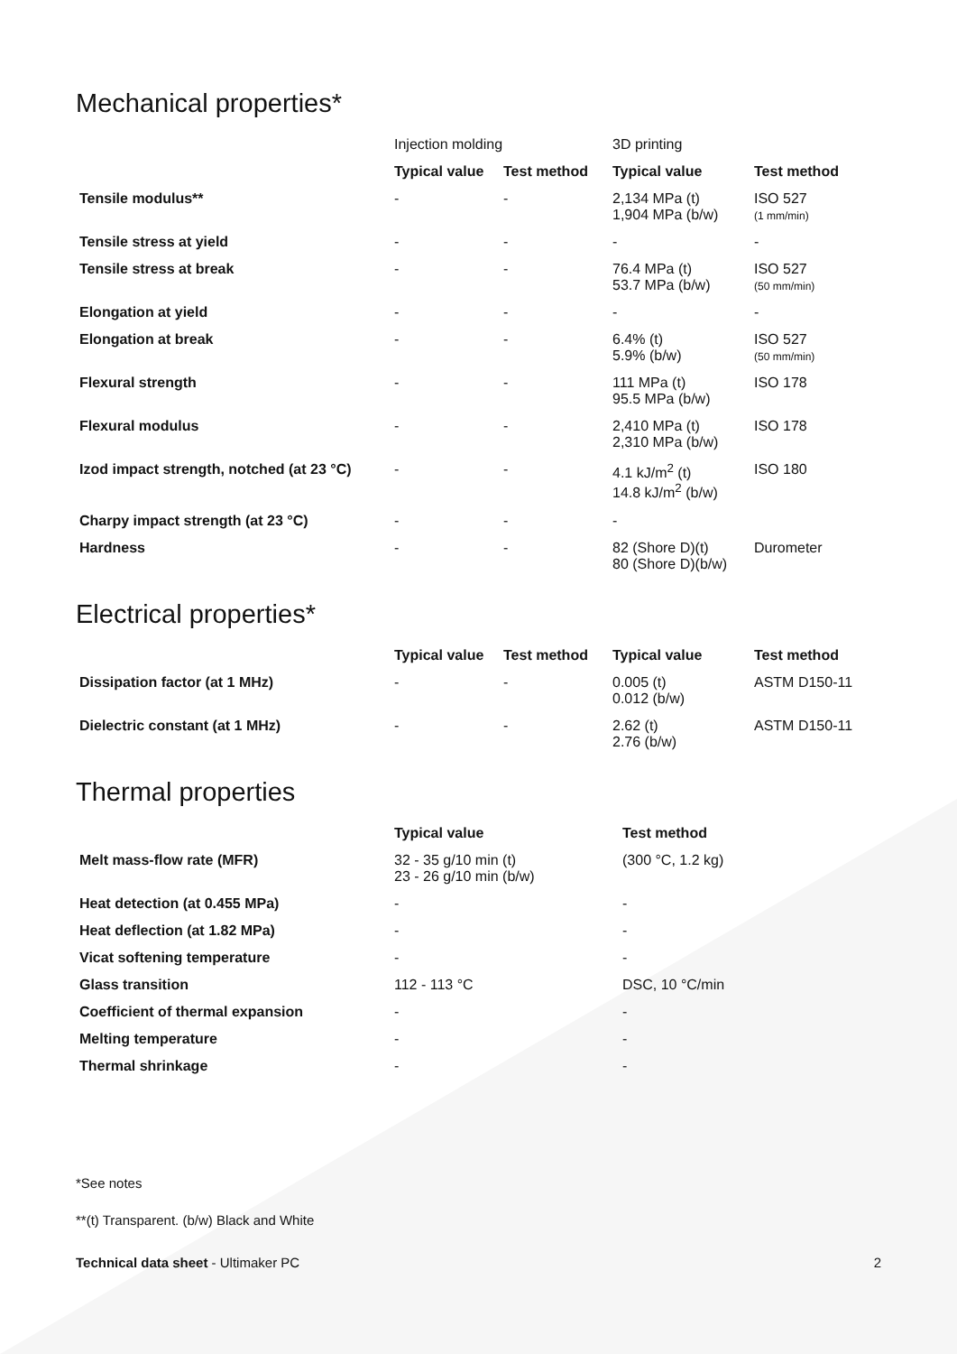Mechanical properties*
| | Injection molding | | 3D printing | |
| | Typical value | Test method | Typical value | Test method |
| Tensile modulus** | - | - | 2,134 MPa (t) 1,904 MPa (b/w) | ISO 527 (1 mm/min) |
| Tensile stress at yield | - | - | - | - |
| Tensile stress at break | - | - | 76.4 MPa (t) 53.7 MPa (b/w) | ISO 527 (50 mm/min) |
| Elongation at yield | - | - | - | - |
| Elongation at break | - | - | 6.4% (t) 5.9% (b/w) | ISO 527 (50 mm/min) |
| Flexural strength | - | - | 111 MPa (t) 95.5 MPa (b/w) | ISO 178 |
| Flexural modulus | - | - | 2,410 MPa (t) 2,310 MPa (b/w) | ISO 178 |
| Izod impact strength, notched (at 23 °C) | - | - | 4.1 kJ/m<sup>2</sup> (t) 14.8 kJ/m<sup>2</sup> (b/w) | ISO 180 |
| Charpy impact strength (at 23 °C) | - | - | - | |
| Hardness | - | - | 82 (Shore D)(t) 80 (Shore D)(b/w) | Durometer |
Electrical properties*
| | Typical value | Test method | Typical value | Test method |
| Dissipation factor (at 1 MHz) | - | - | 0.005 (t) 0.012 (b/w) | ASTM D150-11 |
| Dielectric constant (at 1 MHz) | - | - | 2.62 (t) 2.76 (b/w) | ASTM D150-11 |
Thermal properties
| | Typical value | Test method |
| Melt mass-flow rate (MFR) | 32 - 35 g/10 min (t) 23 - 26 g/10 min (b/w) | (300 °C, 1.2 kg) |
| Heat detection (at 0.455 MPa) | - | - |
| Heat deflection (at 1.82 MPa) | - | - |
| Vicat softening temperature | - | - |
| Glass transition | 112 - 113 °C | DSC, 10 °C/min |
| Coefficient of thermal expansion | - | - |
| Melting temperature | - | - |
| Thermal shrinkage | - | - |
*See notes
**(t) Transparent. (b/w) Black and White
Technical data sheet - Ultimaker PC 2